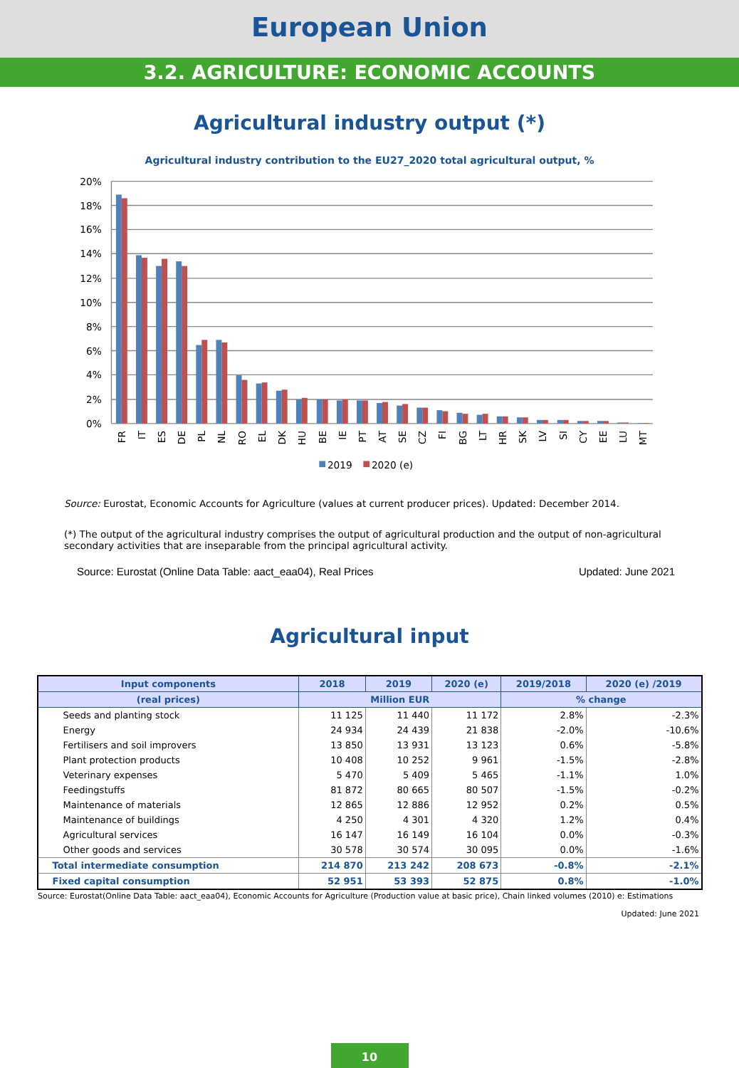European Union
3.2. AGRICULTURE: ECONOMIC ACCOUNTS
Agricultural industry output (*)
Agricultural industry contribution to the EU27_2020 total agricultural output, %
20%
18%
16%
14%
12%
10%
8%
6%
4%
2%
0%
FR
IT
ES
DE
PL
NL
RO
EL
DK
HU
BE
IE
PT
AT
SE
CZ
FI
BG
LT
HR
SK
LV
SI
CY
EE
LU
MT
2019
2020 (e)
Source: Eurostat, Economic Accounts for Agriculture (values at current producer prices). Updated: December 2014.
(*) The output of the agricultural industry comprises the output of agricultural production and the output of non-agricultural secondary activities that are inseparable from the principal agricultural activity.
Source: Eurostat (Online Data Table: aact_eaa04), Real Prices Updated: June 2021
Agricultural input
| Input components | 2018 | 2019 | 2020 (e) | 2019/2018 | 2020 (e) /2019 |
| --- | --- | --- | --- | --- | --- |
| (real prices) | Million EUR | | | % change | |
| Seeds and planting stock | 11 125 | 11 440 | 11 172 | 2.8% | -2.3% |
| Energy | 24 934 | 24 439 | 21 838 | -2.0% | -10.6% |
| Fertilisers and soil improvers | 13 850 | 13 931 | 13 123 | 0.6% | -5.8% |
| Plant protection products | 10 408 | 10 252 | 9 961 | -1.5% | -2.8% |
| Veterinary expenses | 5 470 | 5 409 | 5 465 | -1.1% | 1.0% |
| Feedingstuffs | 81 872 | 80 665 | 80 507 | -1.5% | -0.2% |
| Maintenance of materials | 12 865 | 12 886 | 12 952 | 0.2% | 0.5% |
| Maintenance of buildings | 4 250 | 4 301 | 4 320 | 1.2% | 0.4% |
| Agricultural services | 16 147 | 16 149 | 16 104 | 0.0% | -0.3% |
| Other goods and services | 30 578 | 30 574 | 30 095 | 0.0% | -1.6% |
| Total intermediate consumption | 214 870 | 213 242 | 208 673 | -0.8% | -2.1% |
| Fixed capital consumption | 52 951 | 53 393 | 52 875 | 0.8% | -1.0% |
Source: Eurostat(Online Data Table: aact_eaa04), Economic Accounts for Agriculture (Production value at basic price), Chain linked volumes (2010) e: Estimations
Updated: June 2021
10